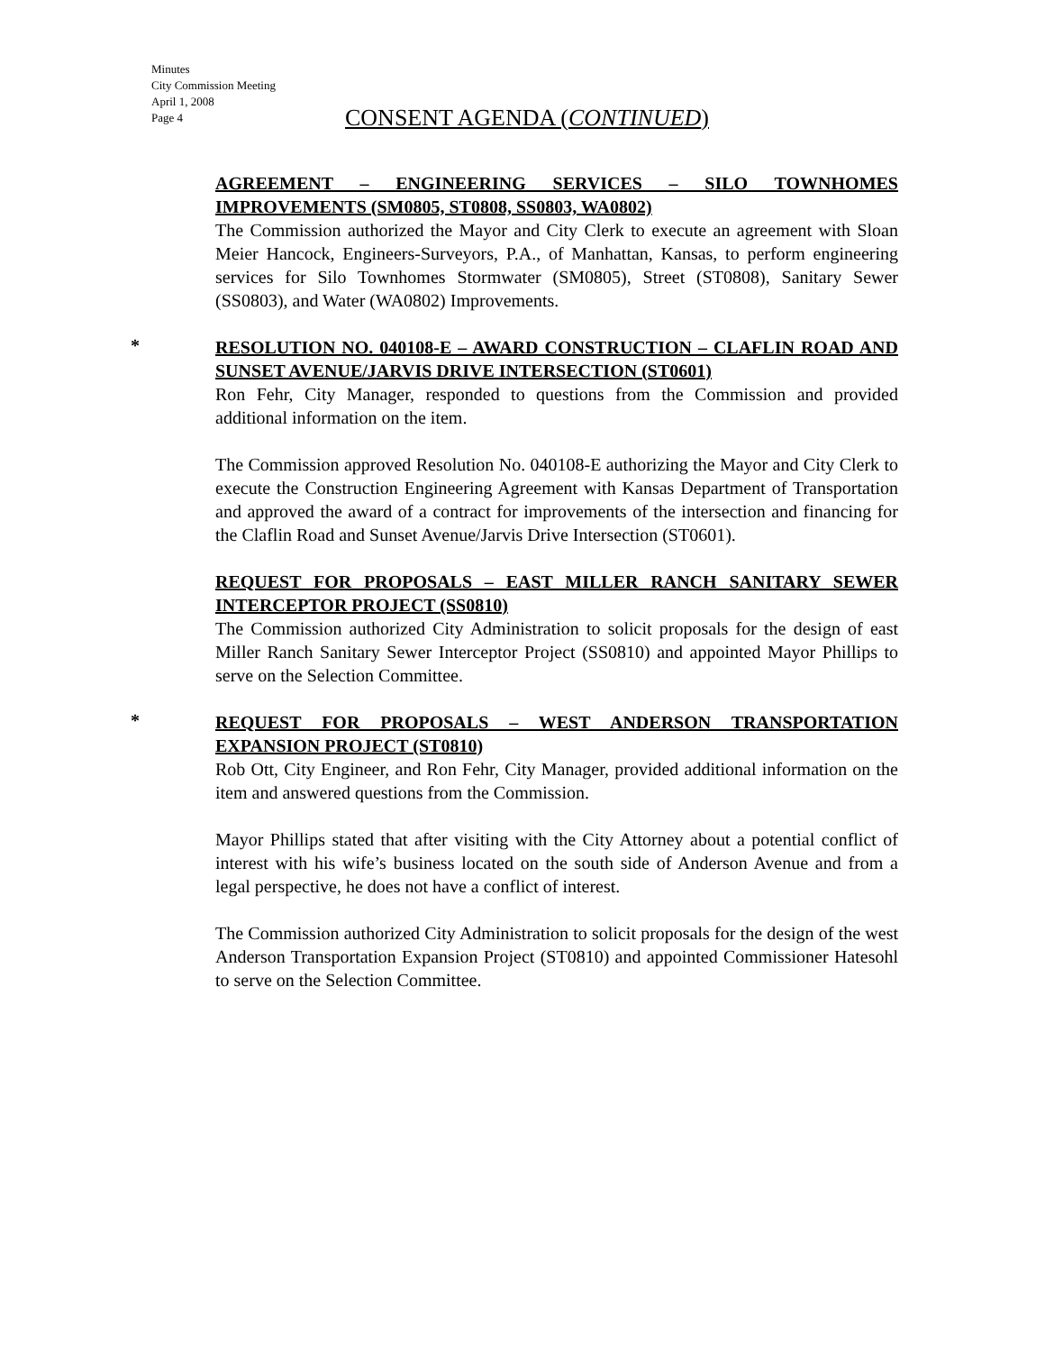Minutes
City Commission Meeting
April 1, 2008
Page 4
CONSENT AGENDA (CONTINUED)
AGREEMENT – ENGINEERING SERVICES – SILO TOWNHOMES IMPROVEMENTS (SM0805, ST0808, SS0803, WA0802)
The Commission authorized the Mayor and City Clerk to execute an agreement with Sloan Meier Hancock, Engineers-Surveyors, P.A., of Manhattan, Kansas, to perform engineering services for Silo Townhomes Stormwater (SM0805), Street (ST0808), Sanitary Sewer (SS0803), and Water (WA0802) Improvements.
*
RESOLUTION NO. 040108-E – AWARD CONSTRUCTION – CLAFLIN ROAD AND SUNSET AVENUE/JARVIS DRIVE INTERSECTION (ST0601)
Ron Fehr, City Manager, responded to questions from the Commission and provided additional information on the item.
The Commission approved Resolution No. 040108-E authorizing the Mayor and City Clerk to execute the Construction Engineering Agreement with Kansas Department of Transportation and approved the award of a contract for improvements of the intersection and financing for the Claflin Road and Sunset Avenue/Jarvis Drive Intersection (ST0601).
REQUEST FOR PROPOSALS – EAST MILLER RANCH SANITARY SEWER INTERCEPTOR PROJECT (SS0810)
The Commission authorized City Administration to solicit proposals for the design of east Miller Ranch Sanitary Sewer Interceptor Project (SS0810) and appointed Mayor Phillips to serve on the Selection Committee.
*
REQUEST FOR PROPOSALS – WEST ANDERSON TRANSPORTATION EXPANSION PROJECT (ST0810)
Rob Ott, City Engineer, and Ron Fehr, City Manager, provided additional information on the item and answered questions from the Commission.
Mayor Phillips stated that after visiting with the City Attorney about a potential conflict of interest with his wife’s business located on the south side of Anderson Avenue and from a legal perspective, he does not have a conflict of interest.
The Commission authorized City Administration to solicit proposals for the design of the west Anderson Transportation Expansion Project (ST0810) and appointed Commissioner Hatesohl to serve on the Selection Committee.